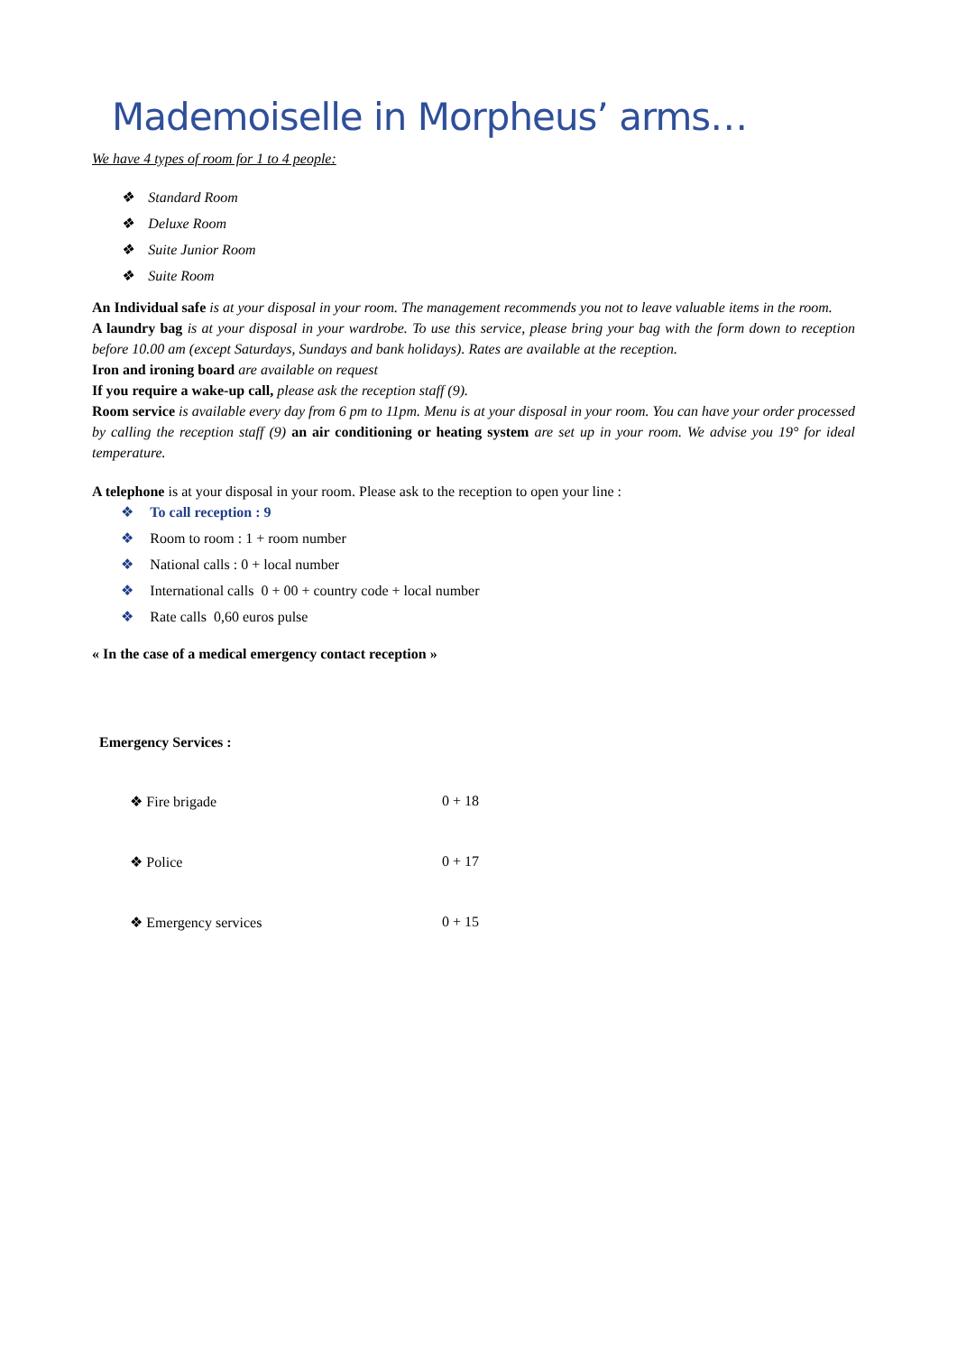Mademoiselle in Morpheus’ arms…
We have 4 types of room for 1 to 4 people:
❖ Standard Room
❖ Deluxe Room
❖ Suite Junior Room
❖ Suite Room
An Individual safe is at your disposal in your room. The management recommends you not to leave valuable items in the room.
A laundry bag is at your disposal in your wardrobe. To use this service, please bring your bag with the form down to reception before 10.00 am (except Saturdays, Sundays and bank holidays). Rates are available at the reception.
Iron and ironing board are available on request
If you require a wake-up call, please ask the reception staff (9).
Room service is available every day from 6 pm to 11pm. Menu is at your disposal in your room. You can have your order processed by calling the reception staff (9) an air conditioning or heating system are set up in your room. We advise you 19° for ideal temperature.
A telephone is at your disposal in your room. Please ask to the reception to open your line :
❖ To call reception : 9
❖ Room to room : 1 + room number
❖ National calls : 0 + local number
❖ International calls 0 + 00 + country code + local number
❖ Rate calls 0,60 euros pulse
« In the case of a medical emergency contact reception »
Emergency Services :
❖ Fire brigade 0 + 18
❖ Police 0 + 17
❖ Emergency services 0 + 15